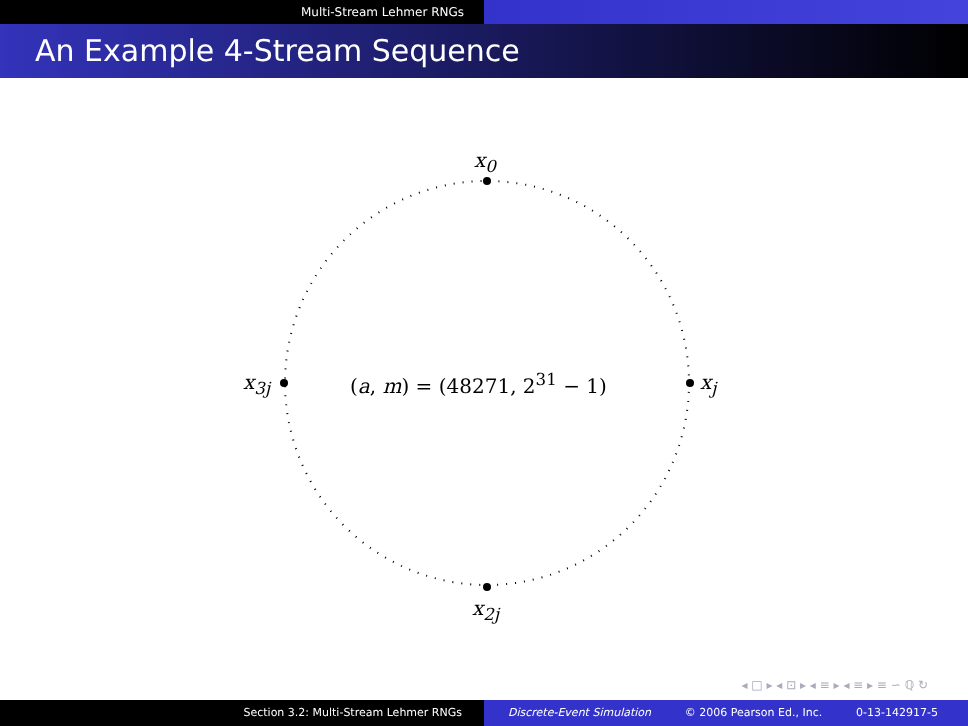Multi-Stream Lehmer RNGs
An Example 4-Stream Sequence
x<sub>0</sub>
x<sub>j</sub>
x<sub>2j</sub>
x<sub>3j</sub> (a, m) = (48271, 2<sup>31</sup> − 1)
◂ □ ▸ ◂ ⊡ ▸ ◂ ≡ ▸ ◂ ≡ ▸ ≡ ∽ ℚ ↻
Section 3.2: Multi-Stream Lehmer RNGs Discrete-Event Simulation © 2006 Pearson Ed., Inc. 0-13-142917-5